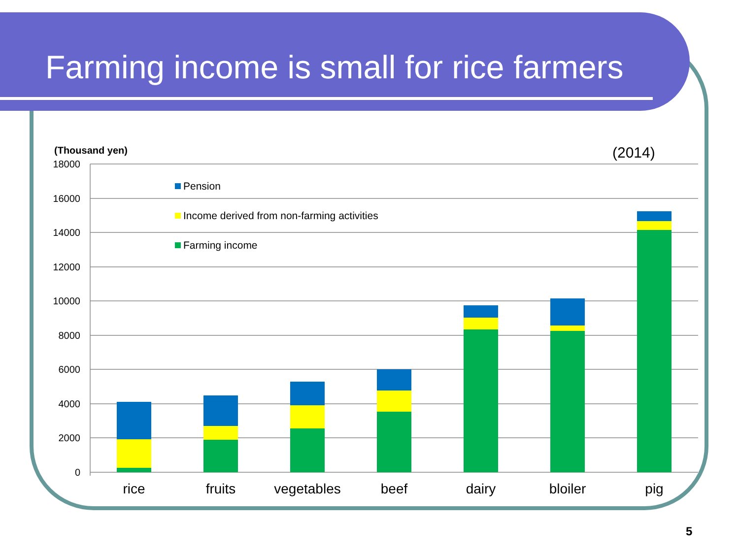Farming income is small for rice farmers
(Thousand yen)
(2014)
18000
16000
14000
12000
10000
8000
6000
4000
2000
0
Pension
Income derived from non-farming activities
Farming income
rice
fruits
vegetables
beef
dairy
bloiler
pig
5